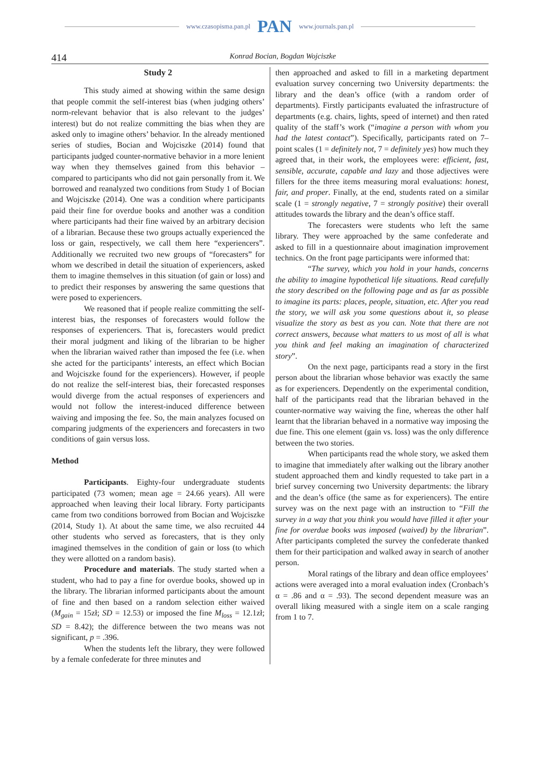www.czasopisma.pan.pl PAN www.journals.pan.pl
414 Konrad Bocian, Bogdan Wojciszke
Study 2
This study aimed at showing within the same design that people commit the self-interest bias (when judging others’ norm-relevant behavior that is also relevant to the judges’ interest) but do not realize committing the bias when they are asked only to imagine others’ behavior. In the already mentioned series of studies, Bocian and Wojciszke (2014) found that participants judged counter-normative behavior in a more lenient way when they themselves gained from this behavior – compared to participants who did not gain personally from it. We borrowed and reanalyzed two conditions from Study 1 of Bocian and Wojciszke (2014). One was a condition where participants paid their fine for overdue books and another was a condition where participants had their fine waived by an arbitrary decision of a librarian. Because these two groups actually experienced the loss or gain, respectively, we call them here “experiencers”. Additionally we recruited two new groups of “forecasters” for whom we described in detail the situation of experiencers, asked them to imagine themselves in this situation (of gain or loss) and to predict their responses by answering the same questions that were posed to experiencers.
We reasoned that if people realize committing the self-interest bias, the responses of forecasters would follow the responses of experiencers. That is, forecasters would predict their moral judgment and liking of the librarian to be higher when the librarian waived rather than imposed the fee (i.e. when she acted for the participants’ interests, an effect which Bocian and Wojciszke found for the experiencers). However, if people do not realize the self-interest bias, their forecasted responses would diverge from the actual responses of experiencers and would not follow the interest-induced difference between waiving and imposing the fee. So, the main analyzes focused on comparing judgments of the experiencers and forecasters in two conditions of gain versus loss.
Method
Participants. Eighty-four undergraduate students participated (73 women; mean age = 24.66 years). All were approached when leaving their local library. Forty participants came from two conditions borrowed from Bocian and Wojciszke (2014, Study 1). At about the same time, we also recruited 44 other students who served as forecasters, that is they only imagined themselves in the condition of gain or loss (to which they were allotted on a random basis).
Procedure and materials. The study started when a student, who had to pay a fine for overdue books, showed up in the library. The librarian informed participants about the amount of fine and then based on a random selection either waived (M<sub>gain</sub> = 15zł; SD = 12.53) or imposed the fine M<sub>loss</sub> = 12.1zł; SD = 8.42); the difference between the two means was not significant, p = .396.
When the students left the library, they were followed by a female confederate for three minutes and
then approached and asked to fill in a marketing department evaluation survey concerning two University departments: the library and the dean’s office (with a random order of departments). Firstly participants evaluated the infrastructure of departments (e.g. chairs, lights, speed of internet) and then rated quality of the staff’s work (“imagine a person with whom you had the latest contact”). Specifically, participants rated on 7–point scales (1 = definitely not, 7 = definitely yes) how much they agreed that, in their work, the employees were: efficient, fast, sensible, accurate, capable and lazy and those adjectives were fillers for the three items measuring moral evaluations: honest, fair, and proper. Finally, at the end, students rated on a similar scale (1 = strongly negative, 7 = strongly positive) their overall attitudes towards the library and the dean’s office staff.
The forecasters were students who left the same library. They were approached by the same confederate and asked to fill in a questionnaire about imagination improvement technics. On the front page participants were informed that:
“The survey, which you hold in your hands, concerns the ability to imagine hypothetical life situations. Read carefully the story described on the following page and as far as possible to imagine its parts: places, people, situation, etc. After you read the story, we will ask you some questions about it, so please visualize the story as best as you can. Note that there are not correct answers, because what matters to us most of all is what you think and feel making an imagination of characterized story”.
On the next page, participants read a story in the first person about the librarian whose behavior was exactly the same as for experiencers. Dependently on the experimental condition, half of the participants read that the librarian behaved in the counter-normative way waiving the fine, whereas the other half learnt that the librarian behaved in a normative way imposing the due fine. This one element (gain vs. loss) was the only difference between the two stories.
When participants read the whole story, we asked them to imagine that immediately after walking out the library another student approached them and kindly requested to take part in a brief survey concerning two University departments: the library and the dean’s office (the same as for experiencers). The entire survey was on the next page with an instruction to “Fill the survey in a way that you think you would have filled it after your fine for overdue books was imposed (waived) by the librarian”. After participants completed the survey the confederate thanked them for their participation and walked away in search of another person.
Moral ratings of the library and dean office employees’ actions were averaged into a moral evaluation index (Cronbach’s α = .86 and α = .93). The second dependent measure was an overall liking measured with a single item on a scale ranging from 1 to 7.